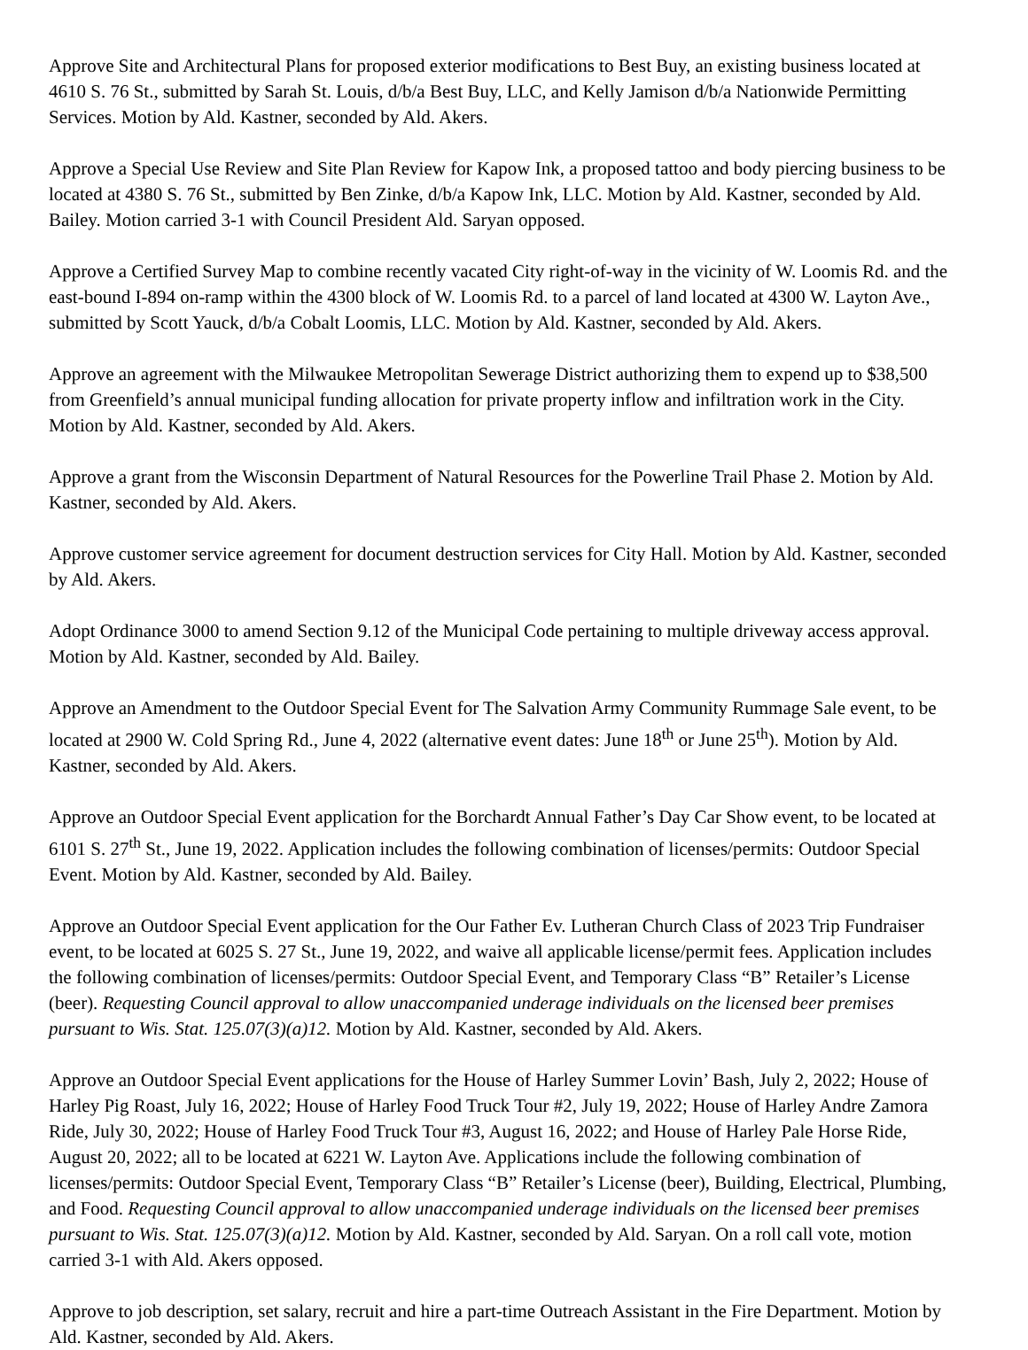Approve Site and Architectural Plans for proposed exterior modifications to Best Buy, an existing business located at 4610 S. 76 St., submitted by Sarah St. Louis, d/b/a Best Buy, LLC, and Kelly Jamison d/b/a Nationwide Permitting Services. Motion by Ald. Kastner, seconded by Ald. Akers.
Approve a Special Use Review and Site Plan Review for Kapow Ink, a proposed tattoo and body piercing business to be located at 4380 S. 76 St., submitted by Ben Zinke, d/b/a Kapow Ink, LLC. Motion by Ald. Kastner, seconded by Ald. Bailey. Motion carried 3-1 with Council President Ald. Saryan opposed.
Approve a Certified Survey Map to combine recently vacated City right-of-way in the vicinity of W. Loomis Rd. and the east-bound I-894 on-ramp within the 4300 block of W. Loomis Rd. to a parcel of land located at 4300 W. Layton Ave., submitted by Scott Yauck, d/b/a Cobalt Loomis, LLC. Motion by Ald. Kastner, seconded by Ald. Akers.
Approve an agreement with the Milwaukee Metropolitan Sewerage District authorizing them to expend up to $38,500 from Greenfield’s annual municipal funding allocation for private property inflow and infiltration work in the City. Motion by Ald. Kastner, seconded by Ald. Akers.
Approve a grant from the Wisconsin Department of Natural Resources for the Powerline Trail Phase 2. Motion by Ald. Kastner, seconded by Ald. Akers.
Approve customer service agreement for document destruction services for City Hall. Motion by Ald. Kastner, seconded by Ald. Akers.
Adopt Ordinance 3000 to amend Section 9.12 of the Municipal Code pertaining to multiple driveway access approval. Motion by Ald. Kastner, seconded by Ald. Bailey.
Approve an Amendment to the Outdoor Special Event for The Salvation Army Community Rummage Sale event, to be located at 2900 W. Cold Spring Rd., June 4, 2022 (alternative event dates: June 18<sup>th</sup> or June 25<sup>th</sup>). Motion by Ald. Kastner, seconded by Ald. Akers.
Approve an Outdoor Special Event application for the Borchardt Annual Father’s Day Car Show event, to be located at 6101 S. 27<sup>th</sup> St., June 19, 2022. Application includes the following combination of licenses/permits: Outdoor Special Event. Motion by Ald. Kastner, seconded by Ald. Bailey.
Approve an Outdoor Special Event application for the Our Father Ev. Lutheran Church Class of 2023 Trip Fundraiser event, to be located at 6025 S. 27 St., June 19, 2022, and waive all applicable license/permit fees. Application includes the following combination of licenses/permits: Outdoor Special Event, and Temporary Class “B” Retailer’s License (beer). Requesting Council approval to allow unaccompanied underage individuals on the licensed beer premises pursuant to Wis. Stat. 125.07(3)(a)12. Motion by Ald. Kastner, seconded by Ald. Akers.
Approve an Outdoor Special Event applications for the House of Harley Summer Lovin’ Bash, July 2, 2022; House of Harley Pig Roast, July 16, 2022; House of Harley Food Truck Tour #2, July 19, 2022; House of Harley Andre Zamora Ride, July 30, 2022; House of Harley Food Truck Tour #3, August 16, 2022; and House of Harley Pale Horse Ride, August 20, 2022; all to be located at 6221 W. Layton Ave. Applications include the following combination of licenses/permits: Outdoor Special Event, Temporary Class “B” Retailer’s License (beer), Building, Electrical, Plumbing, and Food. Requesting Council approval to allow unaccompanied underage individuals on the licensed beer premises pursuant to Wis. Stat. 125.07(3)(a)12. Motion by Ald. Kastner, seconded by Ald. Saryan. On a roll call vote, motion carried 3-1 with Ald. Akers opposed.
Approve to job description, set salary, recruit and hire a part-time Outreach Assistant in the Fire Department. Motion by Ald. Kastner, seconded by Ald. Akers.